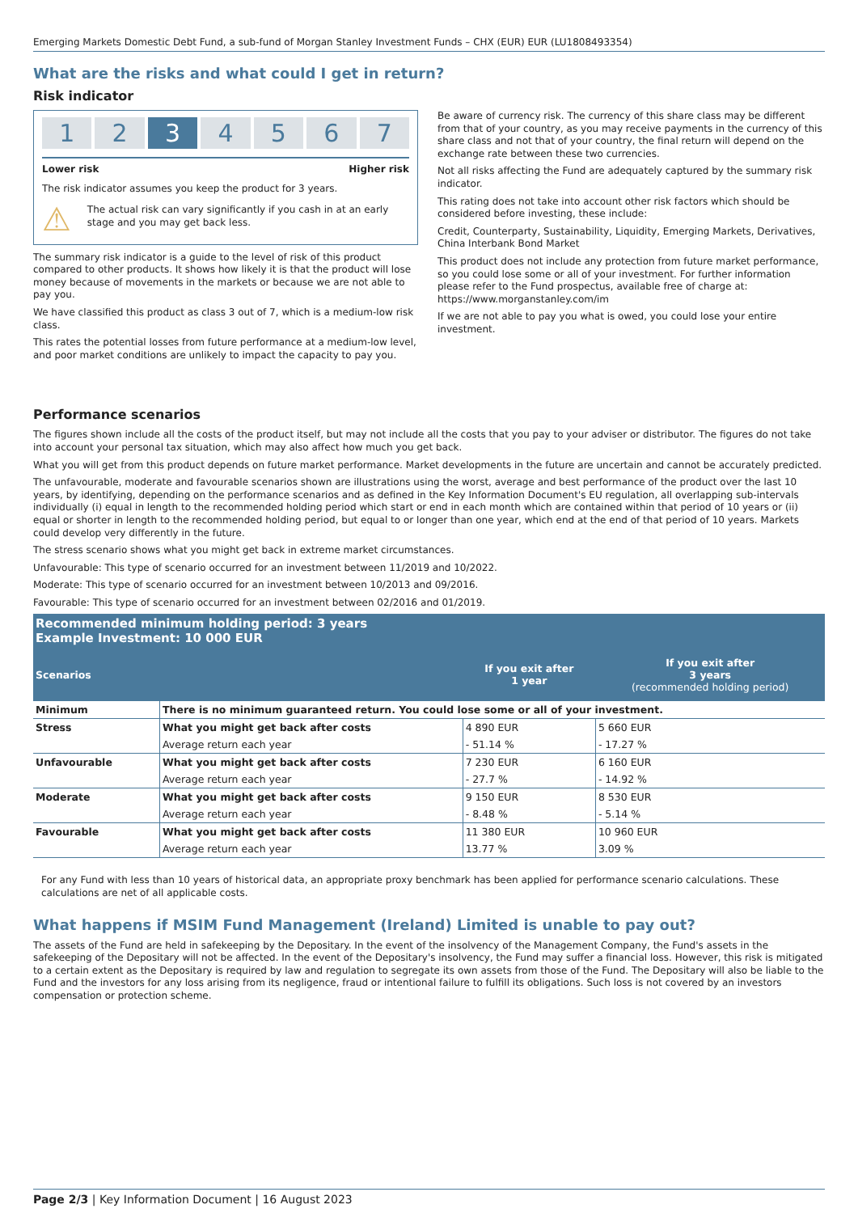Emerging Markets Domestic Debt Fund, a sub-fund of Morgan Stanley Investment Funds – CHX (EUR) EUR (LU1808493354)
What are the risks and what could I get in return?
Risk indicator
1 2 3 4 5 6 7
Lower risk Higher risk
The risk indicator assumes you keep the product for 3 years.
⚠
The actual risk can vary significantly if you cash in at an early stage and you may get back less.
The summary risk indicator is a guide to the level of risk of this product compared to other products. It shows how likely it is that the product will lose money because of movements in the markets or because we are not able to pay you.
We have classified this product as class 3 out of 7, which is a medium-low risk class.
This rates the potential losses from future performance at a medium-low level, and poor market conditions are unlikely to impact the capacity to pay you.
Be aware of currency risk. The currency of this share class may be different from that of your country, as you may receive payments in the currency of this share class and not that of your country, the final return will depend on the exchange rate between these two currencies.
Not all risks affecting the Fund are adequately captured by the summary risk indicator.
This rating does not take into account other risk factors which should be considered before investing, these include:
Credit, Counterparty, Sustainability, Liquidity, Emerging Markets, Derivatives, China Interbank Bond Market
This product does not include any protection from future market performance, so you could lose some or all of your investment. For further information please refer to the Fund prospectus, available free of charge at: https://www.morganstanley.com/im
If we are not able to pay you what is owed, you could lose your entire investment.
Performance scenarios
The figures shown include all the costs of the product itself, but may not include all the costs that you pay to your adviser or distributor. The figures do not take into account your personal tax situation, which may also affect how much you get back.
What you will get from this product depends on future market performance. Market developments in the future are uncertain and cannot be accurately predicted.
The unfavourable, moderate and favourable scenarios shown are illustrations using the worst, average and best performance of the product over the last 10 years, by identifying, depending on the performance scenarios and as defined in the Key Information Document's EU regulation, all overlapping sub-intervals individually (i) equal in length to the recommended holding period which start or end in each month which are contained within that period of 10 years or (ii) equal or shorter in length to the recommended holding period, but equal to or longer than one year, which end at the end of that period of 10 years. Markets could develop very differently in the future.
The stress scenario shows what you might get back in extreme market circumstances.
Unfavourable: This type of scenario occurred for an investment between 11/2019 and 10/2022.
Moderate: This type of scenario occurred for an investment between 10/2013 and 09/2016.
Favourable: This type of scenario occurred for an investment between 02/2016 and 01/2019.
| Recommended minimum holding period: 3 years Example Investment: 10 000 EUR | | | |
| --- | --- | --- | --- |
| Scenarios | | If you exit after 1 year | If you exit after 3 years (recommended holding period) |
| Minimum | There is no minimum guaranteed return. You could lose some or all of your investment. | | |
| Stress | What you might get back after costs | 4 890 EUR | 5 660 EUR |
| | Average return each year | - 51.14 % | - 17.27 % |
| Unfavourable | What you might get back after costs | 7 230 EUR | 6 160 EUR |
| | Average return each year | - 27.7 % | - 14.92 % |
| Moderate | What you might get back after costs | 9 150 EUR | 8 530 EUR |
| | Average return each year | - 8.48 % | - 5.14 % |
| Favourable | What you might get back after costs | 11 380 EUR | 10 960 EUR |
| | Average return each year | 13.77 % | 3.09 % |
For any Fund with less than 10 years of historical data, an appropriate proxy benchmark has been applied for performance scenario calculations. These calculations are net of all applicable costs.
What happens if MSIM Fund Management (Ireland) Limited is unable to pay out?
The assets of the Fund are held in safekeeping by the Depositary. In the event of the insolvency of the Management Company, the Fund's assets in the safekeeping of the Depositary will not be affected. In the event of the Depositary's insolvency, the Fund may suffer a financial loss. However, this risk is mitigated to a certain extent as the Depositary is required by law and regulation to segregate its own assets from those of the Fund. The Depositary will also be liable to the Fund and the investors for any loss arising from its negligence, fraud or intentional failure to fulfill its obligations. Such loss is not covered by an investors compensation or protection scheme.
Page 2/3 | Key Information Document | 16 August 2023